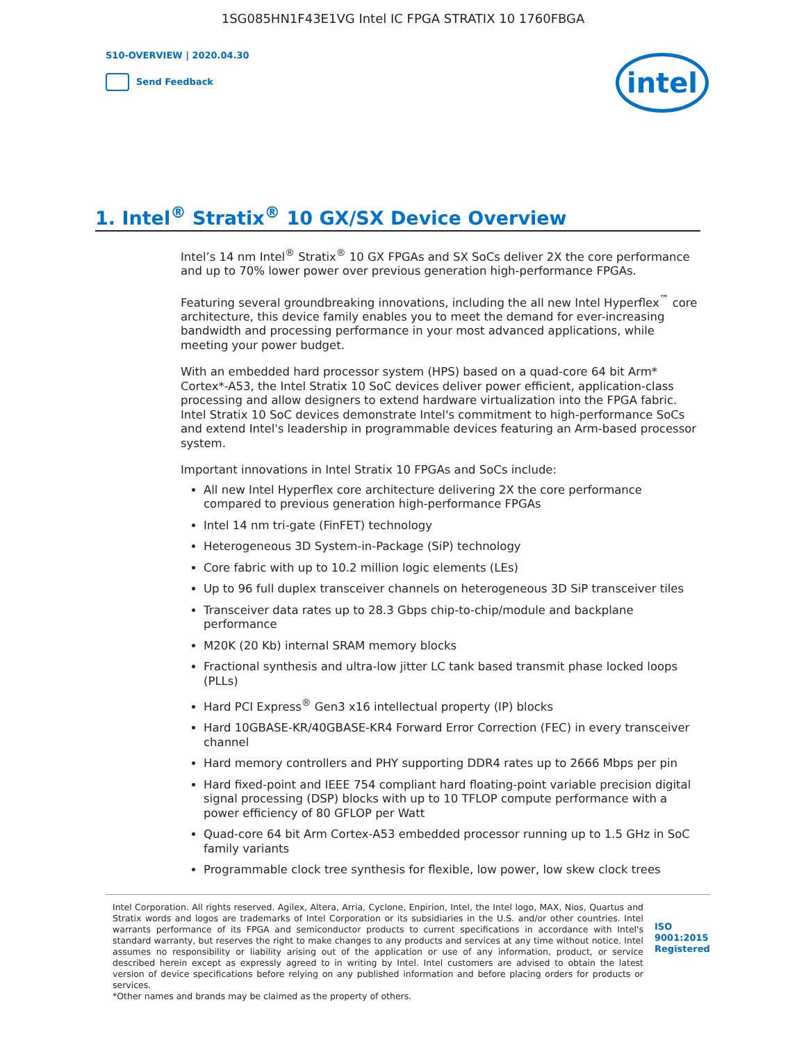1SG085HN1F43E1VG Intel IC FPGA STRATIX 10 1760FBGA
S10-OVERVIEW | 2020.04.30
Send Feedback
intel
1. Intel<sup>®</sup> Stratix<sup>®</sup> 10 GX/SX Device Overview
Intel’s 14 nm Intel<sup>®</sup> Stratix<sup>®</sup> 10 GX FPGAs and SX SoCs deliver 2X the core performance and up to 70% lower power over previous generation high-performance FPGAs.
Featuring several groundbreaking innovations, including the all new Intel Hyperflex<sup>™</sup> core architecture, this device family enables you to meet the demand for ever-increasing bandwidth and processing performance in your most advanced applications, while meeting your power budget.
With an embedded hard processor system (HPS) based on a quad-core 64 bit Arm* Cortex*-A53, the Intel Stratix 10 SoC devices deliver power efficient, application-class processing and allow designers to extend hardware virtualization into the FPGA fabric. Intel Stratix 10 SoC devices demonstrate Intel's commitment to high-performance SoCs and extend Intel's leadership in programmable devices featuring an Arm-based processor system.
Important innovations in Intel Stratix 10 FPGAs and SoCs include:
All new Intel Hyperflex core architecture delivering 2X the core performance compared to previous generation high-performance FPGAs
Intel 14 nm tri-gate (FinFET) technology
Heterogeneous 3D System-in-Package (SiP) technology
Core fabric with up to 10.2 million logic elements (LEs)
Up to 96 full duplex transceiver channels on heterogeneous 3D SiP transceiver tiles
Transceiver data rates up to 28.3 Gbps chip-to-chip/module and backplane performance
M20K (20 Kb) internal SRAM memory blocks
Fractional synthesis and ultra-low jitter LC tank based transmit phase locked loops (PLLs)
Hard PCI Express<sup>®</sup> Gen3 x16 intellectual property (IP) blocks
Hard 10GBASE-KR/40GBASE-KR4 Forward Error Correction (FEC) in every transceiver channel
Hard memory controllers and PHY supporting DDR4 rates up to 2666 Mbps per pin
Hard fixed-point and IEEE 754 compliant hard floating-point variable precision digital signal processing (DSP) blocks with up to 10 TFLOP compute performance with a power efficiency of 80 GFLOP per Watt
Quad-core 64 bit Arm Cortex-A53 embedded processor running up to 1.5 GHz in SoC family variants
Programmable clock tree synthesis for flexible, low power, low skew clock trees
Intel Corporation. All rights reserved. Agilex, Altera, Arria, Cyclone, Enpirion, Intel, the Intel logo, MAX, Nios, Quartus and Stratix words and logos are trademarks of Intel Corporation or its subsidiaries in the U.S. and/or other countries. Intel warrants performance of its FPGA and semiconductor products to current specifications in accordance with Intel's standard warranty, but reserves the right to make changes to any products and services at any time without notice. Intel assumes no responsibility or liability arising out of the application or use of any information, product, or service described herein except as expressly agreed to in writing by Intel. Intel customers are advised to obtain the latest version of device specifications before relying on any published information and before placing orders for products or services.
*Other names and brands may be claimed as the property of others.
ISO 9001:2015 Registered